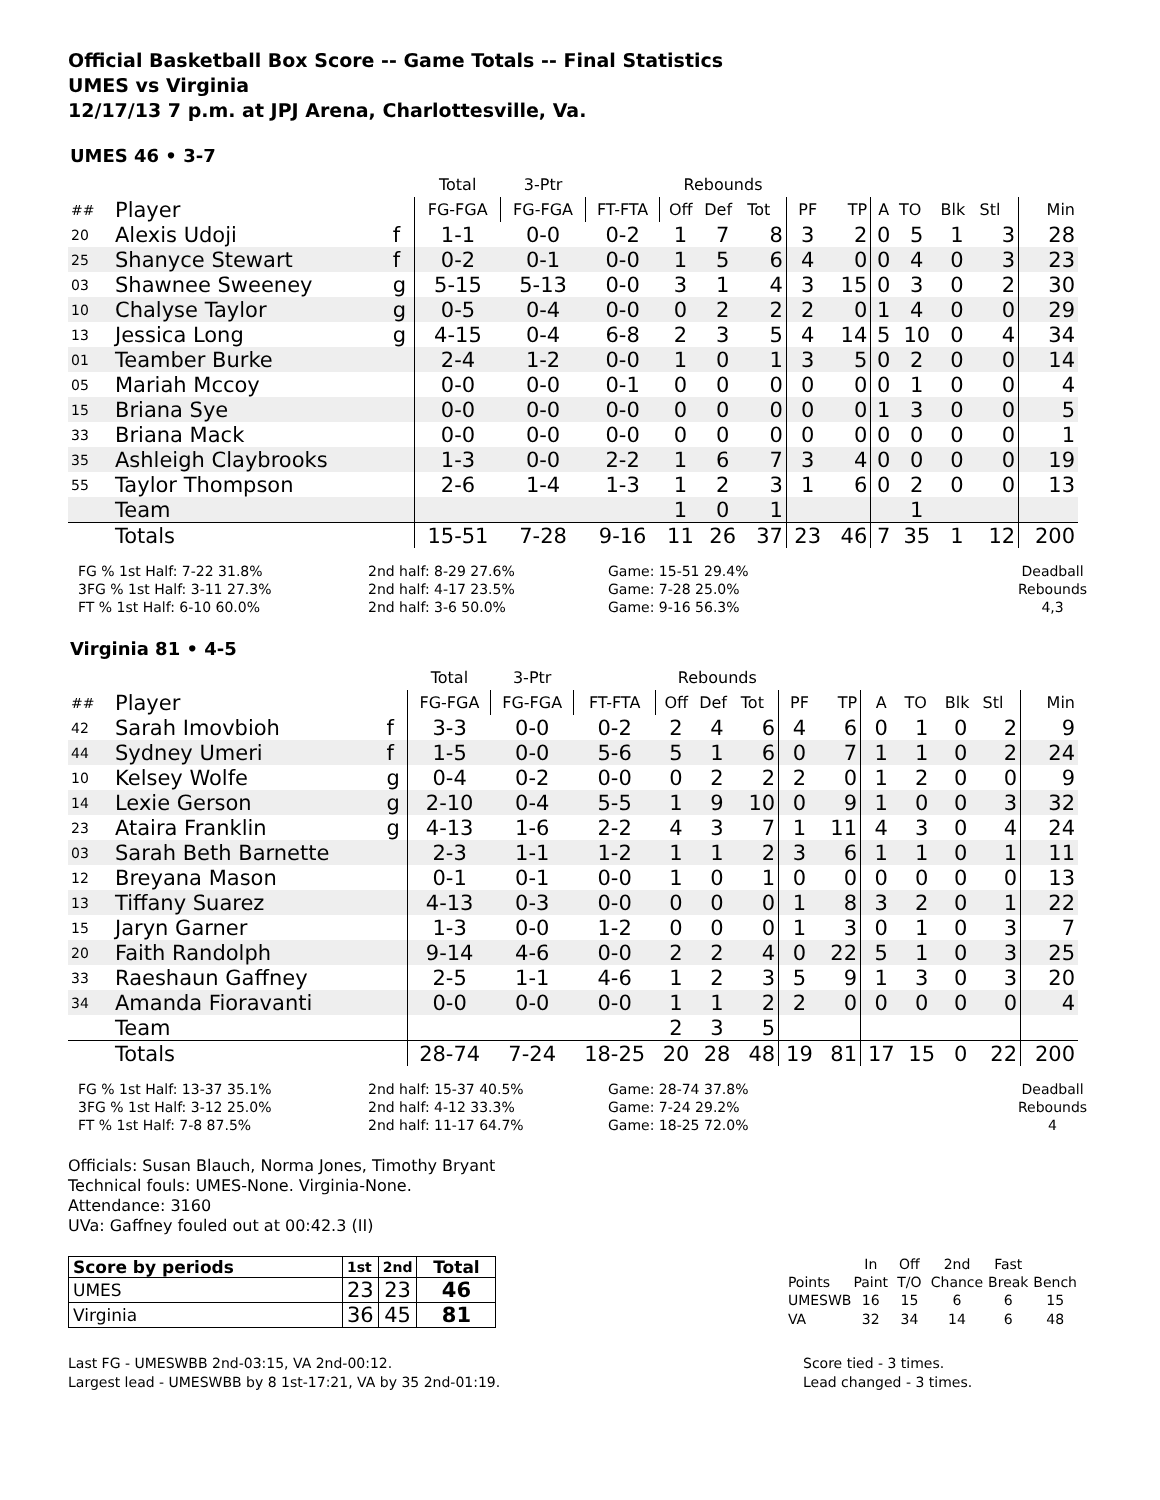Official Basketball Box Score -- Game Totals -- Final Statistics
UMES vs Virginia
12/17/13 7 p.m. at JPJ Arena, Charlottesville, Va.
UMES 46 • 3-7
| | | | Total | 3-Ptr | | Rebounds | | | | | | | | | |
| ## | Player | | FG-FGA | FG-FGA | FT-FTA | Off | Def | Tot | PF | TP | A | TO | Blk | Stl | Min |
| 20 | Alexis Udoji | f | 1-1 | 0-0 | 0-2 | 1 | 7 | 8 | 3 | 2 | 0 | 5 | 1 | 3 | 28 |
| 25 | Shanyce Stewart | f | 0-2 | 0-1 | 0-0 | 1 | 5 | 6 | 4 | 0 | 0 | 4 | 0 | 3 | 23 |
| 03 | Shawnee Sweeney | g | 5-15 | 5-13 | 0-0 | 3 | 1 | 4 | 3 | 15 | 0 | 3 | 0 | 2 | 30 |
| 10 | Chalyse Taylor | g | 0-5 | 0-4 | 0-0 | 0 | 2 | 2 | 2 | 0 | 1 | 4 | 0 | 0 | 29 |
| 13 | Jessica Long | g | 4-15 | 0-4 | 6-8 | 2 | 3 | 5 | 4 | 14 | 5 | 10 | 0 | 4 | 34 |
| 01 | Teamber Burke | | 2-4 | 1-2 | 0-0 | 1 | 0 | 1 | 3 | 5 | 0 | 2 | 0 | 0 | 14 |
| 05 | Mariah Mccoy | | 0-0 | 0-0 | 0-1 | 0 | 0 | 0 | 0 | 0 | 0 | 1 | 0 | 0 | 4 |
| 15 | Briana Sye | | 0-0 | 0-0 | 0-0 | 0 | 0 | 0 | 0 | 0 | 1 | 3 | 0 | 0 | 5 |
| 33 | Briana Mack | | 0-0 | 0-0 | 0-0 | 0 | 0 | 0 | 0 | 0 | 0 | 0 | 0 | 0 | 1 |
| 35 | Ashleigh Claybrooks | | 1-3 | 0-0 | 2-2 | 1 | 6 | 7 | 3 | 4 | 0 | 0 | 0 | 0 | 19 |
| 55 | Taylor Thompson | | 2-6 | 1-4 | 1-3 | 1 | 2 | 3 | 1 | 6 | 0 | 2 | 0 | 0 | 13 |
| | Team | | | | | 1 | 0 | 1 | | | | 1 | | | |
| | Totals | | 15-51 | 7-28 | 9-16 | 11 | 26 | 37 | 23 | 46 | 7 | 35 | 1 | 12 | 200 |
FG % 1st Half: 7-22 31.8%
3FG % 1st Half: 3-11 27.3%
FT % 1st Half: 6-10 60.0%
2nd half: 8-29 27.6%
2nd half: 4-17 23.5%
2nd half: 3-6 50.0%
Game: 15-51 29.4%
Game: 7-28 25.0%
Game: 9-16 56.3%
Deadball
Rebounds
4,3
Virginia 81 • 4-5
| | | | Total | 3-Ptr | | Rebounds | | | | | | | | | |
| ## | Player | | FG-FGA | FG-FGA | FT-FTA | Off | Def | Tot | PF | TP | A | TO | Blk | Stl | Min |
| 42 | Sarah Imovbioh | f | 3-3 | 0-0 | 0-2 | 2 | 4 | 6 | 4 | 6 | 0 | 1 | 0 | 2 | 9 |
| 44 | Sydney Umeri | f | 1-5 | 0-0 | 5-6 | 5 | 1 | 6 | 0 | 7 | 1 | 1 | 0 | 2 | 24 |
| 10 | Kelsey Wolfe | g | 0-4 | 0-2 | 0-0 | 0 | 2 | 2 | 2 | 0 | 1 | 2 | 0 | 0 | 9 |
| 14 | Lexie Gerson | g | 2-10 | 0-4 | 5-5 | 1 | 9 | 10 | 0 | 9 | 1 | 0 | 0 | 3 | 32 |
| 23 | Ataira Franklin | g | 4-13 | 1-6 | 2-2 | 4 | 3 | 7 | 1 | 11 | 4 | 3 | 0 | 4 | 24 |
| 03 | Sarah Beth Barnette | | 2-3 | 1-1 | 1-2 | 1 | 1 | 2 | 3 | 6 | 1 | 1 | 0 | 1 | 11 |
| 12 | Breyana Mason | | 0-1 | 0-1 | 0-0 | 1 | 0 | 1 | 0 | 0 | 0 | 0 | 0 | 0 | 13 |
| 13 | Tiffany Suarez | | 4-13 | 0-3 | 0-0 | 0 | 0 | 0 | 1 | 8 | 3 | 2 | 0 | 1 | 22 |
| 15 | Jaryn Garner | | 1-3 | 0-0 | 1-2 | 0 | 0 | 0 | 1 | 3 | 0 | 1 | 0 | 3 | 7 |
| 20 | Faith Randolph | | 9-14 | 4-6 | 0-0 | 2 | 2 | 4 | 0 | 22 | 5 | 1 | 0 | 3 | 25 |
| 33 | Raeshaun Gaffney | | 2-5 | 1-1 | 4-6 | 1 | 2 | 3 | 5 | 9 | 1 | 3 | 0 | 3 | 20 |
| 34 | Amanda Fioravanti | | 0-0 | 0-0 | 0-0 | 1 | 1 | 2 | 2 | 0 | 0 | 0 | 0 | 0 | 4 |
| | Team | | | | | 2 | 3 | 5 | | | | | | | |
| | Totals | | 28-74 | 7-24 | 18-25 | 20 | 28 | 48 | 19 | 81 | 17 | 15 | 0 | 22 | 200 |
FG % 1st Half: 13-37 35.1%
3FG % 1st Half: 3-12 25.0%
FT % 1st Half: 7-8 87.5%
2nd half: 15-37 40.5%
2nd half: 4-12 33.3%
2nd half: 11-17 64.7%
Game: 28-74 37.8%
Game: 7-24 29.2%
Game: 18-25 72.0%
Deadball
Rebounds
4
Officials: Susan Blauch, Norma Jones, Timothy Bryant
Technical fouls: UMES-None. Virginia-None.
Attendance: 3160
UVa: Gaffney fouled out at 00:42.3 (II)
| Score by periods | 1st | 2nd | Total |
| UMES | 23 | 23 | 46 |
| Virginia | 36 | 45 | 81 |
| | In | Off | 2nd | Fast | |
| Points | Paint | T/O | Chance | Break | Bench |
| UMESWB | 16 | 15 | 6 | 6 | 15 |
| VA | 32 | 34 | 14 | 6 | 48 |
Last FG - UMESWBB 2nd-03:15, VA 2nd-00:12.
Largest lead - UMESWBB by 8 1st-17:21, VA by 35 2nd-01:19.
Score tied - 3 times.
Lead changed - 3 times.